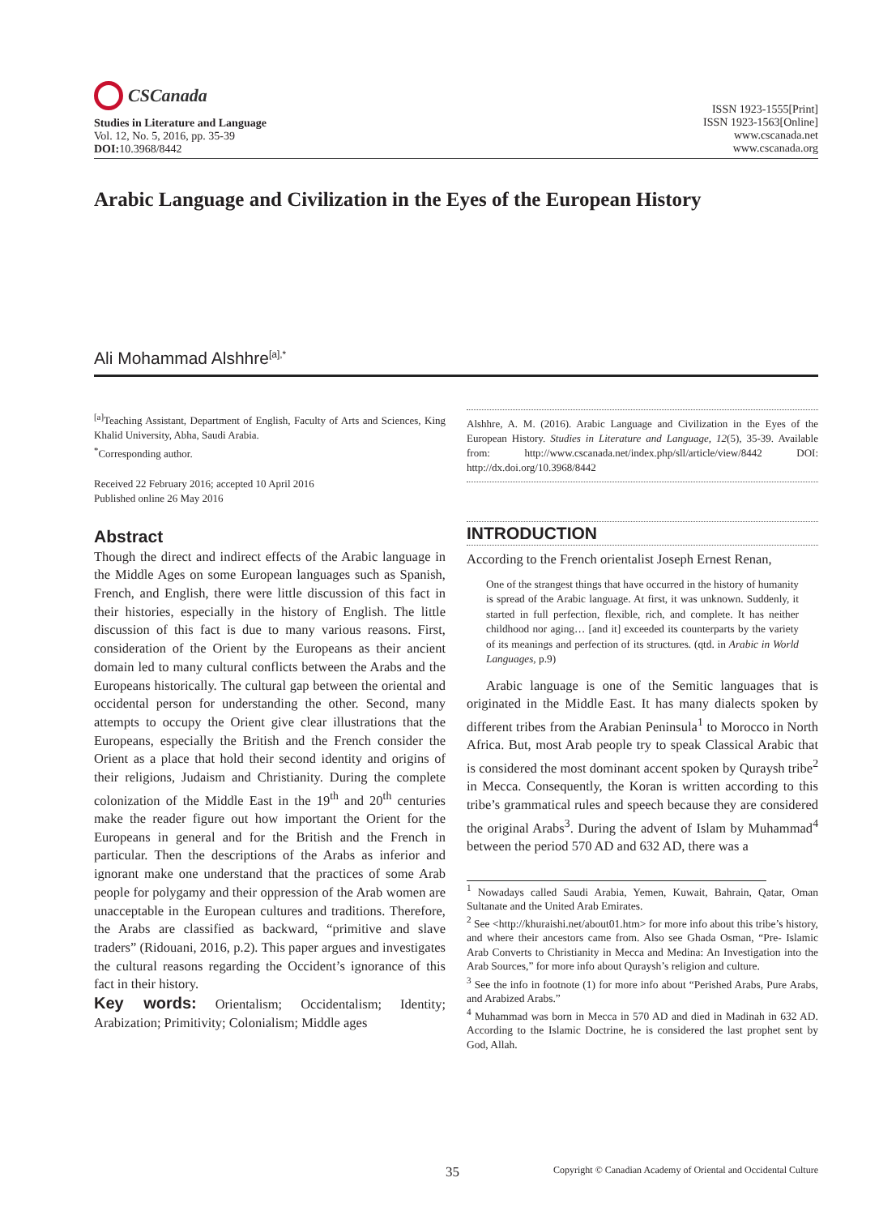CSCanada
Studies in Literature and Language
Vol. 12, No. 5, 2016, pp. 35-39
DOI: 10.3968/8442
ISSN 1923-1555[Print]
ISSN 1923-1563[Online]
www.cscanada.net
www.cscanada.org
Arabic Language and Civilization in the Eyes of the European History
Ali Mohammad Alshhre<sup>[a],*</sup>
<sup>[a]</sup> Teaching Assistant, Department of English, Faculty of Arts and Sciences, King Khalid University, Abha, Saudi Arabia.
<sup>*</sup> Corresponding author.
Received 22 February 2016; accepted 10 April 2016
Published online 26 May 2016
Abstract
Though the direct and indirect effects of the Arabic language in the Middle Ages on some European languages such as Spanish, French, and English, there were little discussion of this fact in their histories, especially in the history of English. The little discussion of this fact is due to many various reasons. First, consideration of the Orient by the Europeans as their ancient domain led to many cultural conflicts between the Arabs and the Europeans historically. The cultural gap between the oriental and occidental person for understanding the other. Second, many attempts to occupy the Orient give clear illustrations that the Europeans, especially the British and the French consider the Orient as a place that hold their second identity and origins of their religions, Judaism and Christianity. During the complete colonization of the Middle East in the 19<sup>th</sup> and 20<sup>th</sup> centuries make the reader figure out how important the Orient for the Europeans in general and for the British and the French in particular. Then the descriptions of the Arabs as inferior and ignorant make one understand that the practices of some Arab people for polygamy and their oppression of the Arab women are unacceptable in the European cultures and traditions. Therefore, the Arabs are classified as backward, “primitive and slave traders” (Ridouani, 2016, p.2). This paper argues and investigates the cultural reasons regarding the Occident’s ignorance of this fact in their history.
Key words: Orientalism; Occidentalism; Identity; Arabization; Primitivity; Colonialism; Middle ages
Alshhre, A. M. (2016). Arabic Language and Civilization in the Eyes of the European History. Studies in Literature and Language, 12(5), 35-39. Available from: http://www.cscanada.net/index.php/sll/article/view/8442 DOI: http://dx.doi.org/10.3968/8442
INTRODUCTION
According to the French orientalist Joseph Ernest Renan,
One of the strangest things that have occurred in the history of humanity is spread of the Arabic language. At first, it was unknown. Suddenly, it started in full perfection, flexible, rich, and complete. It has neither childhood nor aging… [and it] exceeded its counterparts by the variety of its meanings and perfection of its structures. (qtd. in Arabic in World Languages, p.9)
Arabic language is one of the Semitic languages that is originated in the Middle East. It has many dialects spoken by different tribes from the Arabian Peninsula<sup>1</sup> to Morocco in North Africa. But, most Arab people try to speak Classical Arabic that is considered the most dominant accent spoken by Quraysh tribe<sup>2</sup> in Mecca. Consequently, the Koran is written according to this tribe’s grammatical rules and speech because they are considered the original Arabs<sup>3</sup>. During the advent of Islam by Muhammad<sup>4</sup> between the period 570 AD and 632 AD, there was a
<sup>1</sup> Nowadays called Saudi Arabia, Yemen, Kuwait, Bahrain, Qatar, Oman Sultanate and the United Arab Emirates.
<sup>2</sup> See <http://khuraishi.net/about01.htm> for more info about this tribe’s history, and where their ancestors came from. Also see Ghada Osman, “Pre- Islamic Arab Converts to Christianity in Mecca and Medina: An Investigation into the Arab Sources,” for more info about Quraysh’s religion and culture.
<sup>3</sup> See the info in footnote (1) for more info about “Perished Arabs, Pure Arabs, and Arabized Arabs.”
<sup>4</sup> Muhammad was born in Mecca in 570 AD and died in Madinah in 632 AD. According to the Islamic Doctrine, he is considered the last prophet sent by God, Allah.
35 Copyright © Canadian Academy of Oriental and Occidental Culture